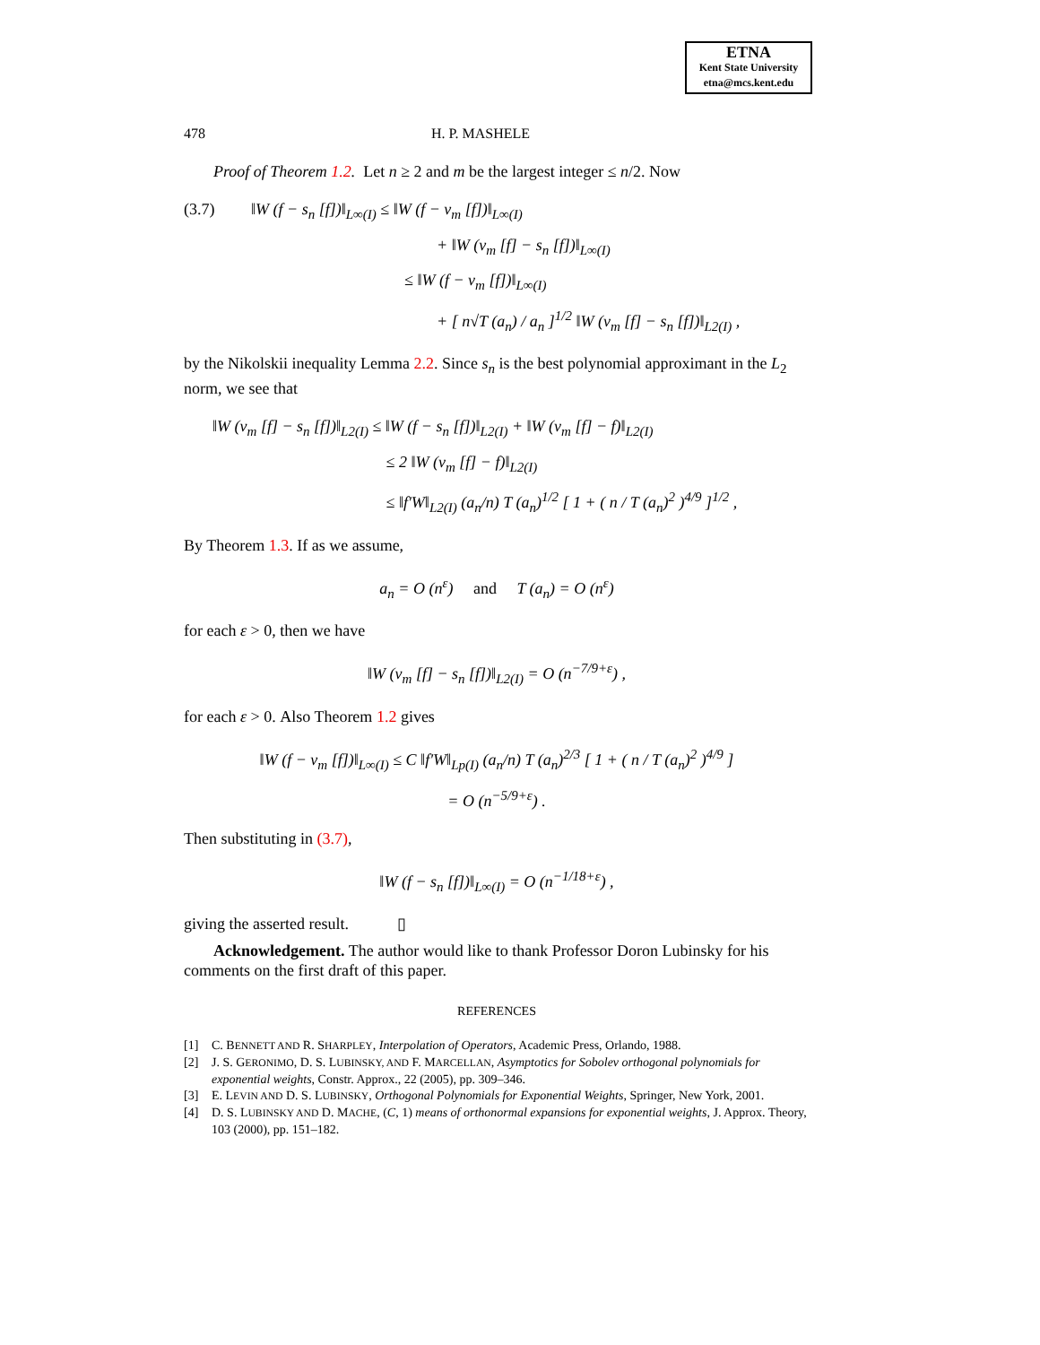ETNA
Kent State University
etna@mcs.kent.edu
478 H. P. MASHELE
Proof of Theorem 1.2. Let n ≥ 2 and m be the largest integer ≤ n/2. Now
(3.7) ‖W (f − s<sub>n</sub> [f])‖<sub>L∞(I)</sub> ≤ ‖W (f − v<sub>m</sub> [f])‖<sub>L∞(I)</sub>
+ ‖W (v<sub>m</sub> [f] − s<sub>n</sub> [f])‖<sub>L∞(I)</sub>
≤ ‖W (f − v<sub>m</sub> [f])‖<sub>L∞(I)</sub>
+ [ n√T (a<sub>n</sub>) / a<sub>n</sub> ]<sup>1/2</sup> ‖W (v<sub>m</sub> [f] − s<sub>n</sub> [f])‖<sub>L2(I)</sub> ,
by the Nikolskii inequality Lemma 2.2. Since s<sub>n</sub> is the best polynomial approximant in the L<sub>2</sub> norm, we see that
‖W (v<sub>m</sub> [f] − s<sub>n</sub> [f])‖<sub>L2(I)</sub> ≤ ‖W (f − s<sub>n</sub> [f])‖<sub>L2(I)</sub> + ‖W (v<sub>m</sub> [f] − f)‖<sub>L2(I)</sub>
≤ 2 ‖W (v<sub>m</sub> [f] − f)‖<sub>L2(I)</sub>
≤ ‖f′W‖<sub>L2(I)</sub> (a<sub>n</sub>/n) T (a<sub>n</sub>)<sup>1/2</sup> [ 1 + ( n / T (a<sub>n</sub>)<sup>2</sup> )<sup>4/9</sup> ]<sup>1/2</sup> ,
By Theorem 1.3. If as we assume,
a<sub>n</sub> = O (n<sup>ε</sup>) and T (a<sub>n</sub>) = O (n<sup>ε</sup>)
for each ε > 0, then we have
‖W (v<sub>m</sub> [f] − s<sub>n</sub> [f])‖<sub>L2(I)</sub> = O (n<sup>−7/9+ε</sup>) ,
for each ε > 0. Also Theorem 1.2 gives
‖W (f − v<sub>m</sub> [f])‖<sub>L∞(I)</sub> ≤ C ‖f′W‖<sub>Lp(I)</sub> (a<sub>n</sub>/n) T (a<sub>n</sub>)<sup>2/3</sup> [ 1 + ( n / T (a<sub>n</sub>)<sup>2</sup> )<sup>4/9</sup> ]
= O (n<sup>−5/9+ε</sup>) .
Then substituting in (3.7),
‖W (f − s<sub>n</sub> [f])‖<sub>L∞(I)</sub> = O (n<sup>−1/18+ε</sup>) ,
giving the asserted result. ▯
Acknowledgement. The author would like to thank Professor Doron Lubinsky for his comments on the first draft of this paper.
REFERENCES
[1] C. BENNETT AND R. SHARPLEY, Interpolation of Operators, Academic Press, Orlando, 1988.
[2] J. S. GERONIMO, D. S. LUBINSKY, AND F. MARCELLAN, Asymptotics for Sobolev orthogonal polynomials for exponential weights, Constr. Approx., 22 (2005), pp. 309–346.
[3] E. LEVIN AND D. S. LUBINSKY, Orthogonal Polynomials for Exponential Weights, Springer, New York, 2001.
[4] D. S. LUBINSKY AND D. MACHE, (C, 1) means of orthonormal expansions for exponential weights, J. Approx. Theory, 103 (2000), pp. 151–182.